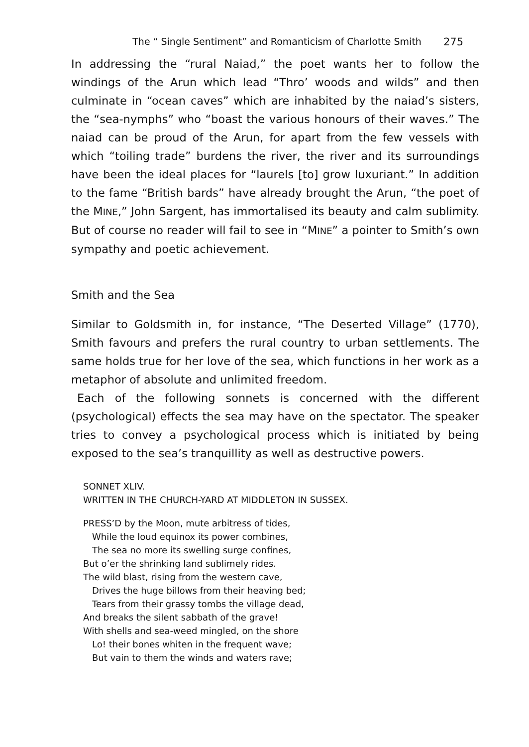The “ Single Sentiment” and Romanticism of Charlotte Smith 275
In addressing the “rural Naiad,” the poet wants her to follow the windings of the Arun which lead “Thro’ woods and wilds” and then culminate in “ocean caves” which are inhabited by the naiad’s sisters, the “sea-nymphs” who “boast the various honours of their waves.” The naiad can be proud of the Arun, for apart from the few vessels with which “toiling trade” burdens the river, the river and its surroundings have been the ideal places for “laurels [to] grow luxuriant.” In addition to the fame “British bards” have already brought the Arun, “the poet of the MINE,” John Sargent, has immortalised its beauty and calm sublimity. But of course no reader will fail to see in “MINE” a pointer to Smith’s own sympathy and poetic achievement.
Smith and the Sea
Similar to Goldsmith in, for instance, “The Deserted Village” (1770), Smith favours and prefers the rural country to urban settlements. The same holds true for her love of the sea, which functions in her work as a metaphor of absolute and unlimited freedom.
Each of the following sonnets is concerned with the different (psychological) effects the sea may have on the spectator. The speaker tries to convey a psychological process which is initiated by being exposed to the sea’s tranquillity as well as destructive powers.
SONNET XLIV.
WRITTEN IN THE CHURCH-YARD AT MIDDLETON IN SUSSEX.
PRESS’D by the Moon, mute arbitress of tides,
While the loud equinox its power combines,
The sea no more its swelling surge confines,
But o’er the shrinking land sublimely rides.
The wild blast, rising from the western cave,
Drives the huge billows from their heaving bed;
Tears from their grassy tombs the village dead,
And breaks the silent sabbath of the grave!
With shells and sea-weed mingled, on the shore
Lo! their bones whiten in the frequent wave;
But vain to them the winds and waters rave;